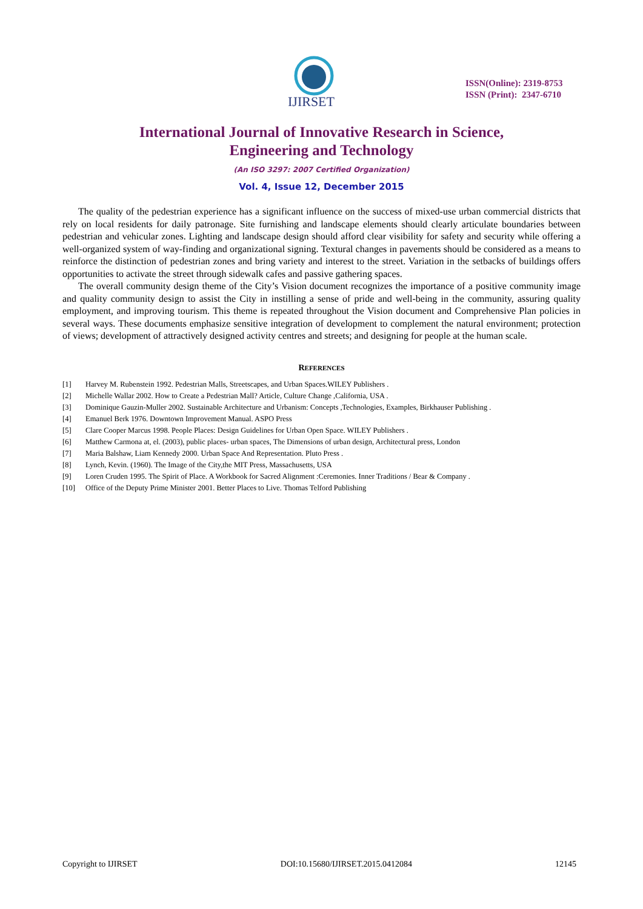IJIRSET
ISSN(Online): 2319-8753
ISSN (Print): 2347-6710
International Journal of Innovative Research in Science,
Engineering and Technology
(An ISO 3297: 2007 Certified Organization)
Vol. 4, Issue 12, December 2015
The quality of the pedestrian experience has a significant influence on the success of mixed-use urban commercial districts that rely on local residents for daily patronage. Site furnishing and landscape elements should clearly articulate boundaries between pedestrian and vehicular zones. Lighting and landscape design should afford clear visibility for safety and security while offering a well-organized system of way-finding and organizational signing. Textural changes in pavements should be considered as a means to reinforce the distinction of pedestrian zones and bring variety and interest to the street. Variation in the setbacks of buildings offers opportunities to activate the street through sidewalk cafes and passive gathering spaces.
The overall community design theme of the City’s Vision document recognizes the importance of a positive community image and quality community design to assist the City in instilling a sense of pride and well-being in the community, assuring quality employment, and improving tourism. This theme is repeated throughout the Vision document and Comprehensive Plan policies in several ways. These documents emphasize sensitive integration of development to complement the natural environment; protection of views; development of attractively designed activity centres and streets; and designing for people at the human scale.
REFERENCES
[1] Harvey M. Rubenstein 1992. Pedestrian Malls, Streetscapes, and Urban Spaces.WILEY Publishers .
[2] Michelle Wallar 2002. How to Create a Pedestrian Mall? Article, Culture Change ,California, USA .
[3] Dominique Gauzin-Muller 2002. Sustainable Architecture and Urbanism: Concepts ,Technologies, Examples, Birkhauser Publishing .
[4] Emanuel Berk 1976. Downtown Improvement Manual. ASPO Press
[5] Clare Cooper Marcus 1998. People Places: Design Guidelines for Urban Open Space. WILEY Publishers .
[6] Matthew Carmona at, el. (2003), public places- urban spaces, The Dimensions of urban design, Architectural press, London
[7] Maria Balshaw, Liam Kennedy 2000. Urban Space And Representation. Pluto Press .
[8] Lynch, Kevin. (1960). The Image of the City,the MIT Press, Massachusetts, USA
[9] Loren Cruden 1995. The Spirit of Place. A Workbook for Sacred Alignment :Ceremonies. Inner Traditions / Bear & Company .
[10] Office of the Deputy Prime Minister 2001. Better Places to Live. Thomas Telford Publishing
Copyright to IJIRSET DOI:10.15680/IJIRSET.2015.0412084 12145